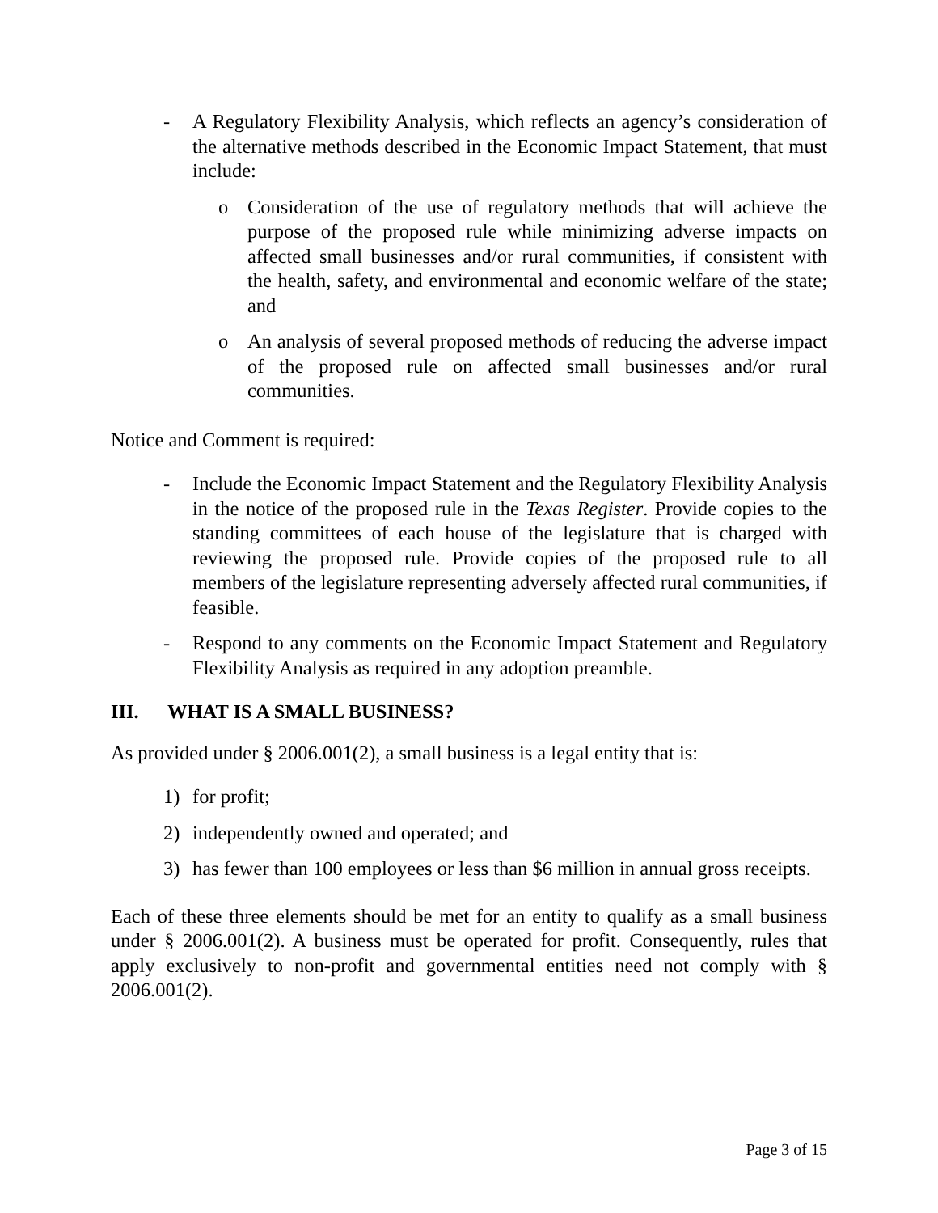- A Regulatory Flexibility Analysis, which reflects an agency’s consideration of the alternative methods described in the Economic Impact Statement, that must include:
o Consideration of the use of regulatory methods that will achieve the purpose of the proposed rule while minimizing adverse impacts on affected small businesses and/or rural communities, if consistent with the health, safety, and environmental and economic welfare of the state; and
o An analysis of several proposed methods of reducing the adverse impact of the proposed rule on affected small businesses and/or rural communities.
Notice and Comment is required:
- Include the Economic Impact Statement and the Regulatory Flexibility Analysis in the notice of the proposed rule in the Texas Register. Provide copies to the standing committees of each house of the legislature that is charged with reviewing the proposed rule. Provide copies of the proposed rule to all members of the legislature representing adversely affected rural communities, if feasible.
- Respond to any comments on the Economic Impact Statement and Regulatory Flexibility Analysis as required in any adoption preamble.
III. WHAT IS A SMALL BUSINESS?
As provided under § 2006.001(2), a small business is a legal entity that is:
1) for profit;
2) independently owned and operated; and
3) has fewer than 100 employees or less than $6 million in annual gross receipts.
Each of these three elements should be met for an entity to qualify as a small business under § 2006.001(2). A business must be operated for profit. Consequently, rules that apply exclusively to non-profit and governmental entities need not comply with § 2006.001(2).
Page 3 of 15